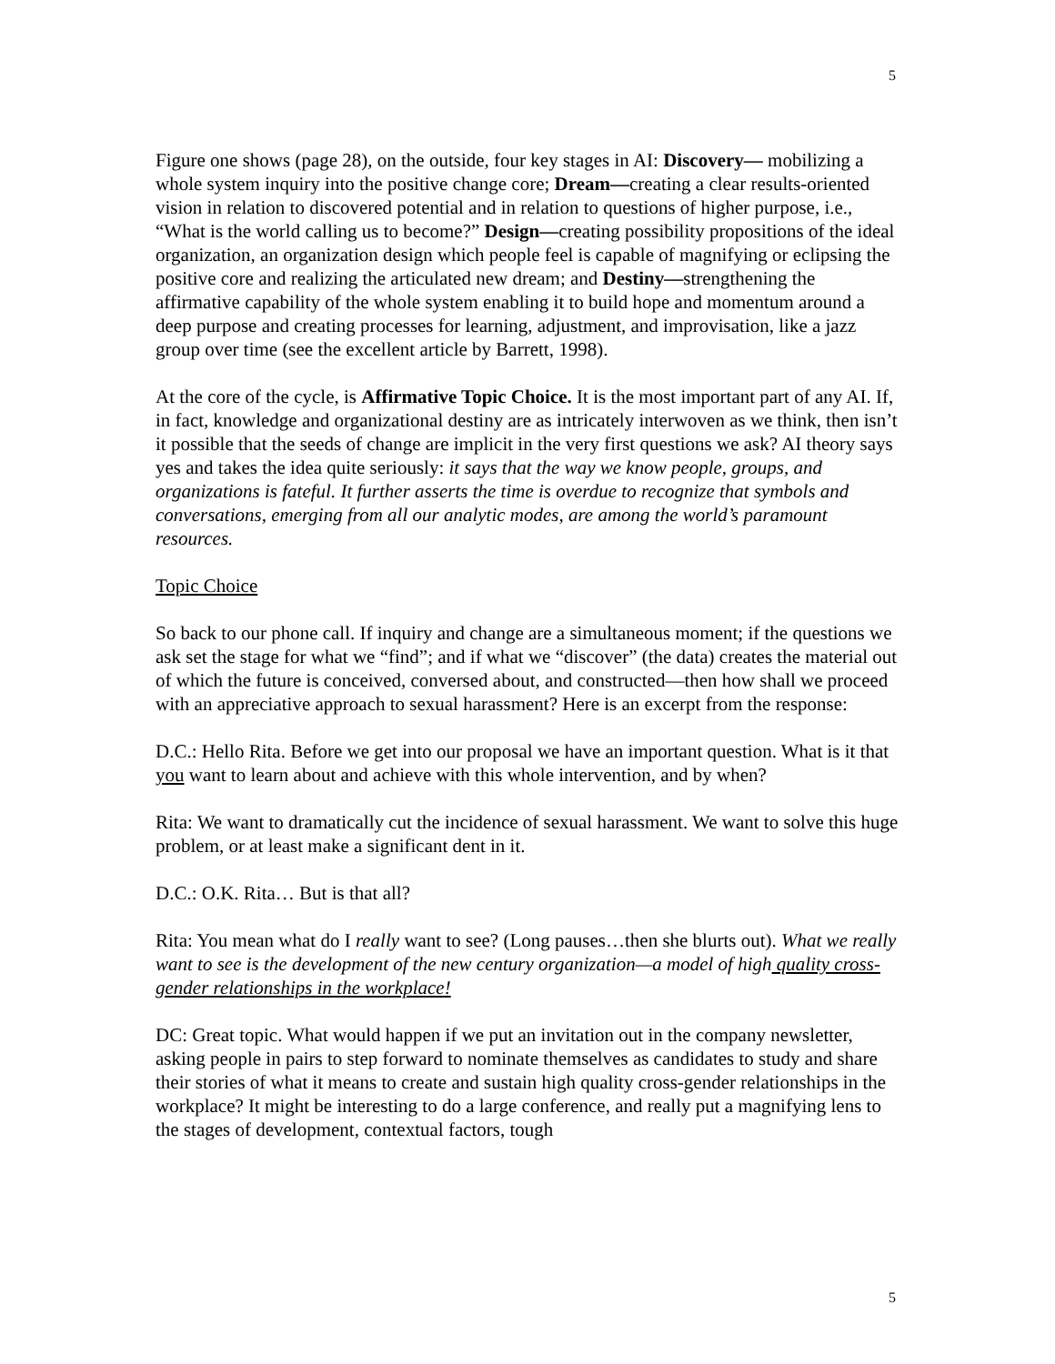5
Figure one shows (page 28), on the outside, four key stages in AI: Discovery— mobilizing a whole system inquiry into the positive change core; Dream—creating a clear results-oriented vision in relation to discovered potential and in relation to questions of higher purpose, i.e., “What is the world calling us to become?” Design—creating possibility propositions of the ideal organization, an organization design which people feel is capable of magnifying or eclipsing the positive core and realizing the articulated new dream; and Destiny—strengthening the affirmative capability of the whole system enabling it to build hope and momentum around a deep purpose and creating processes for learning, adjustment, and improvisation, like a jazz group over time (see the excellent article by Barrett, 1998).
At the core of the cycle, is Affirmative Topic Choice. It is the most important part of any AI. If, in fact, knowledge and organizational destiny are as intricately interwoven as we think, then isn’t it possible that the seeds of change are implicit in the very first questions we ask? AI theory says yes and takes the idea quite seriously: it says that the way we know people, groups, and organizations is fateful. It further asserts the time is overdue to recognize that symbols and conversations, emerging from all our analytic modes, are among the world’s paramount resources.
Topic Choice
So back to our phone call. If inquiry and change are a simultaneous moment; if the questions we ask set the stage for what we “find”; and if what we “discover” (the data) creates the material out of which the future is conceived, conversed about, and constructed—then how shall we proceed with an appreciative approach to sexual harassment? Here is an excerpt from the response:
D.C.: Hello Rita. Before we get into our proposal we have an important question. What is it that you want to learn about and achieve with this whole intervention, and by when?
Rita: We want to dramatically cut the incidence of sexual harassment. We want to solve this huge problem, or at least make a significant dent in it.
D.C.: O.K. Rita… But is that all?
Rita: You mean what do I really want to see? (Long pauses…then she blurts out). What we really want to see is the development of the new century organization—a model of high quality cross-gender relationships in the workplace!
DC: Great topic. What would happen if we put an invitation out in the company newsletter, asking people in pairs to step forward to nominate themselves as candidates to study and share their stories of what it means to create and sustain high quality cross-gender relationships in the workplace? It might be interesting to do a large conference, and really put a magnifying lens to the stages of development, contextual factors, tough
5